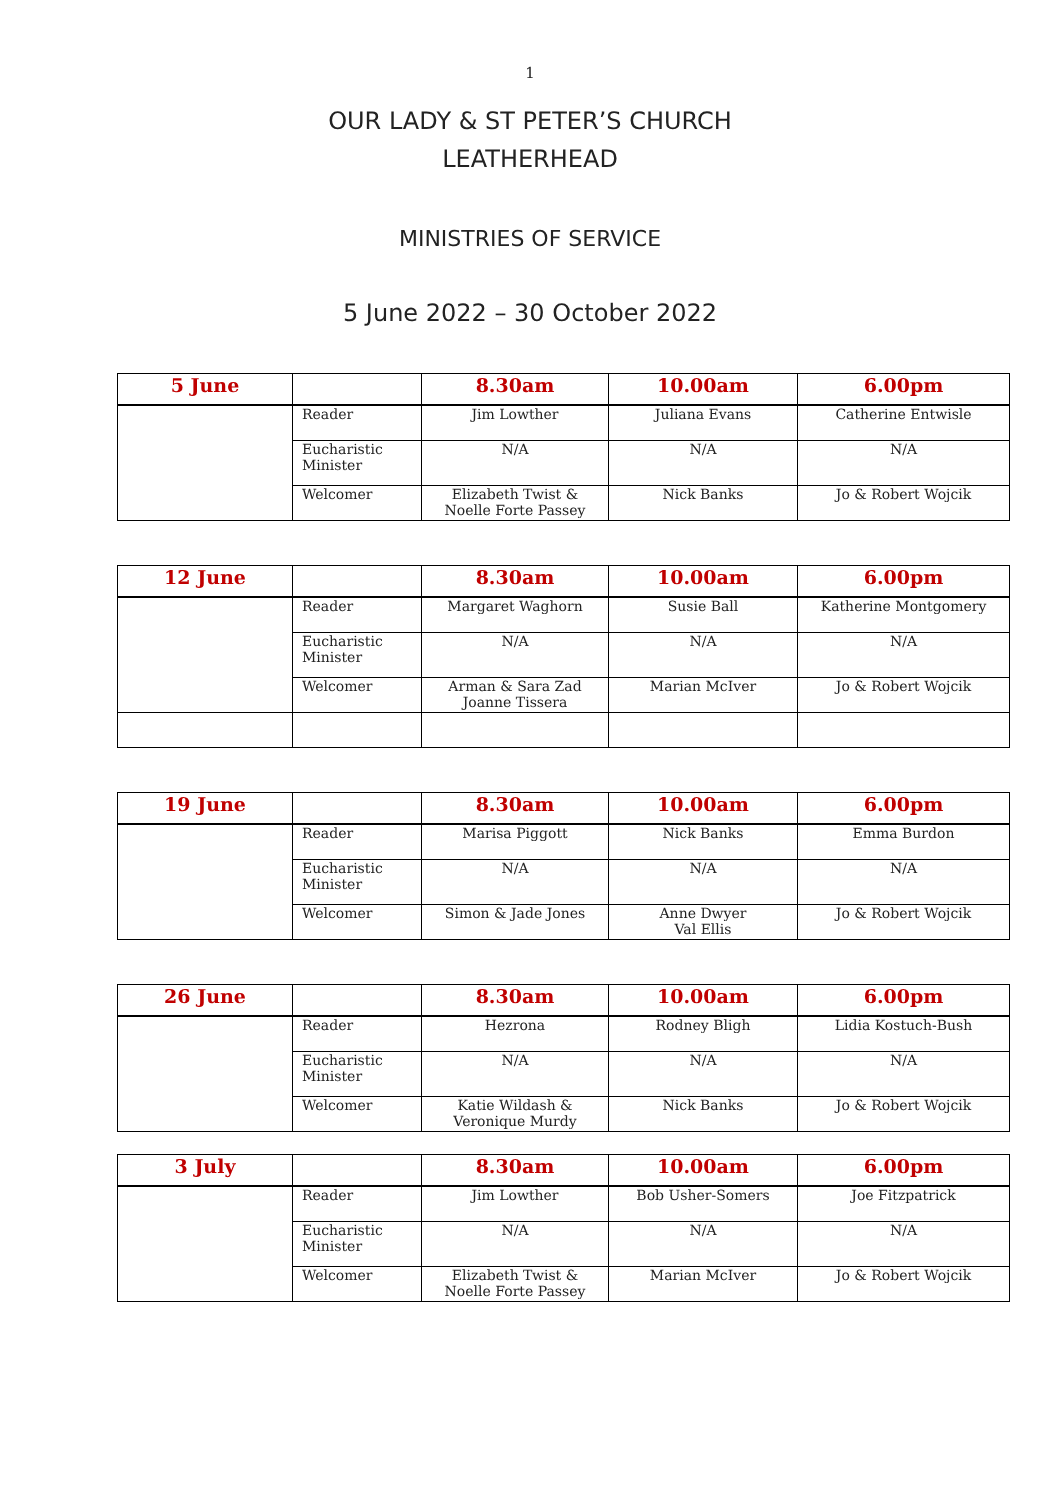1
OUR LADY & ST PETER’S CHURCH
LEATHERHEAD
MINISTRIES OF SERVICE
5 June 2022 – 30 October 2022
| 5 June | | 8.30am | 10.00am | 6.00pm |
| --- | --- | --- | --- | --- |
| | Reader | Jim Lowther | Juliana Evans | Catherine Entwisle |
| | Eucharistic Minister | N/A | N/A | N/A |
| | Welcomer | Elizabeth Twist & Noelle Forte Passey | Nick Banks | Jo & Robert Wojcik |
| 12 June | | 8.30am | 10.00am | 6.00pm |
| --- | --- | --- | --- | --- |
| | Reader | Margaret Waghorn | Susie Ball | Katherine Montgomery |
| | Eucharistic Minister | N/A | N/A | N/A |
| | Welcomer | Arman & Sara Zad Joanne Tissera | Marian McIver | Jo & Robert Wojcik |
| 19 June | | 8.30am | 10.00am | 6.00pm |
| --- | --- | --- | --- | --- |
| | Reader | Marisa Piggott | Nick Banks | Emma Burdon |
| | Eucharistic Minister | N/A | N/A | N/A |
| | Welcomer | Simon & Jade Jones | Anne Dwyer Val Ellis | Jo & Robert Wojcik |
| 26 June | | 8.30am | 10.00am | 6.00pm |
| --- | --- | --- | --- | --- |
| | Reader | Hezrona | Rodney Bligh | Lidia Kostuch-Bush |
| | Eucharistic Minister | N/A | N/A | N/A |
| | Welcomer | Katie Wildash & Veronique Murdy | Nick Banks | Jo & Robert Wojcik |
| 3 July | | 8.30am | 10.00am | 6.00pm |
| --- | --- | --- | --- | --- |
| | Reader | Jim Lowther | Bob Usher-Somers | Joe Fitzpatrick |
| | Eucharistic Minister | N/A | N/A | N/A |
| | Welcomer | Elizabeth Twist & Noelle Forte Passey | Marian McIver | Jo & Robert Wojcik |